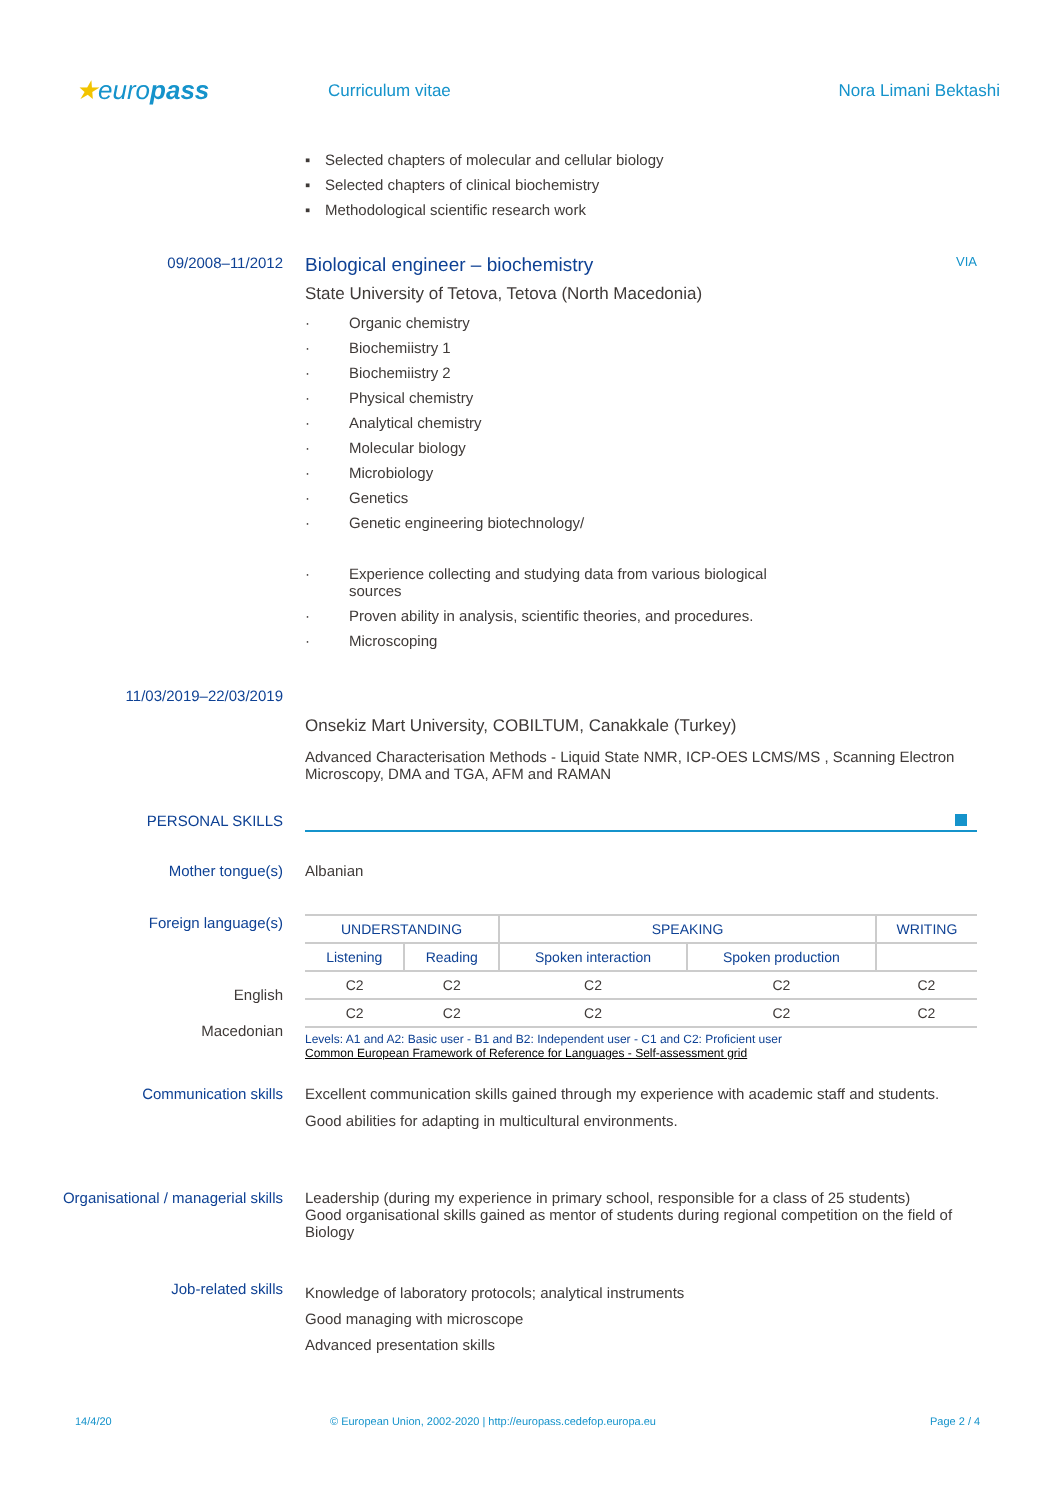★europass
Curriculum vitae Nora Limani Bektashi
▪ Selected chapters of molecular and cellular biology
▪ Selected chapters of clinical biochemistry
▪ Methodological scientific research work
09/2008–11/2012
Biological engineer – biochemistry VIA
State University of Tetova, Tetova (North Macedonia)
· Organic chemistry
· Biochemiistry 1
· Biochemiistry 2
· Physical chemistry
· Analytical chemistry
· Molecular biology
· Microbiology
· Genetics
· Genetic engineering biotechnology/
· Experience collecting and studying data from various biological
sources
· Proven ability in analysis, scientific theories, and procedures.
· Microscoping
11/03/2019–22/03/2019
Onsekiz Mart University, COBILTUM, Canakkale (Turkey)
Advanced Characterisation Methods - Liquid State NMR, ICP-OES LCMS/MS , Scanning Electron Microscopy, DMA and TGA, AFM and RAMAN
PERSONAL SKILLS
Mother tongue(s) Albanian
Foreign language(s)
English
Macedonian
| UNDERSTANDING | | SPEAKING | | WRITING |
| --- | --- | --- | --- | --- |
| Listening | Reading | Spoken interaction | Spoken production | |
| C2 | C2 | C2 | C2 | C2 |
| C2 | C2 | C2 | C2 | C2 |
Levels: A1 and A2: Basic user - B1 and B2: Independent user - C1 and C2: Proficient user
Common European Framework of Reference for Languages - Self-assessment grid
Communication skills Excellent communication skills gained through my experience with academic staff and students.
Good abilities for adapting in multicultural environments.
Organisational / managerial skills
Leadership (during my experience in primary school, responsible for a class of 25 students)
Good organisational skills gained as mentor of students during regional competition on the field of Biology
Job-related skills
Knowledge of laboratory protocols; analytical instruments
Good managing with microscope
Advanced presentation skills
14/4/20 © European Union, 2002-2020 | http://europass.cedefop.europa.eu Page 2 / 4